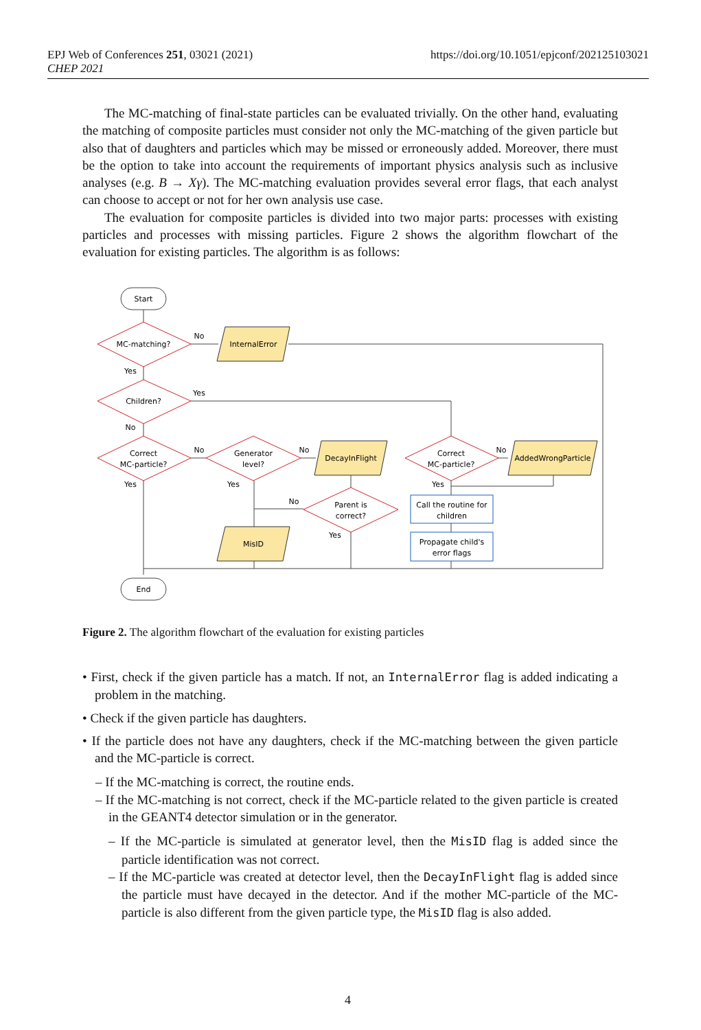EPJ Web of Conferences 251, 03021 (2021)
CHEP 2021
https://doi.org/10.1051/epjconf/202125103021
The MC-matching of final-state particles can be evaluated trivially. On the other hand, evaluating the matching of composite particles must consider not only the MC-matching of the given particle but also that of daughters and particles which may be missed or erroneously added. Moreover, there must be the option to take into account the requirements of important physics analysis such as inclusive analyses (e.g. B → Xγ). The MC-matching evaluation provides several error flags, that each analyst can choose to accept or not for her own analysis use case.
The evaluation for composite particles is divided into two major parts: processes with existing particles and processes with missing particles. Figure 2 shows the algorithm flowchart of the evaluation for existing particles. The algorithm is as follows:
Start
End
MC-matching?
InternalError
Children?
Correct
MC-particle?
Generator
level?
DecayInFlight
Correct
MC-particle?
AddedWrongParticle
Parent is
correct?
Call the routine for
children
Propagate child's
error flags
MisID
No
Yes
Yes
No
No
Yes
No
Yes
No
Yes
No
Yes
Figure 2. The algorithm flowchart of the evaluation for existing particles
• First, check if the given particle has a match. If not, an InternalError flag is added indicating a problem in the matching.
• Check if the given particle has daughters.
• If the particle does not have any daughters, check if the MC-matching between the given particle and the MC-particle is correct.
– If the MC-matching is correct, the routine ends.
– If the MC-matching is not correct, check if the MC-particle related to the given particle is created in the GEANT4 detector simulation or in the generator.
– If the MC-particle is simulated at generator level, then the MisID flag is added since the particle identification was not correct.
– If the MC-particle was created at detector level, then the DecayInFlight flag is added since the particle must have decayed in the detector. And if the mother MC-particle of the MC-particle is also different from the given particle type, the MisID flag is also added.
4